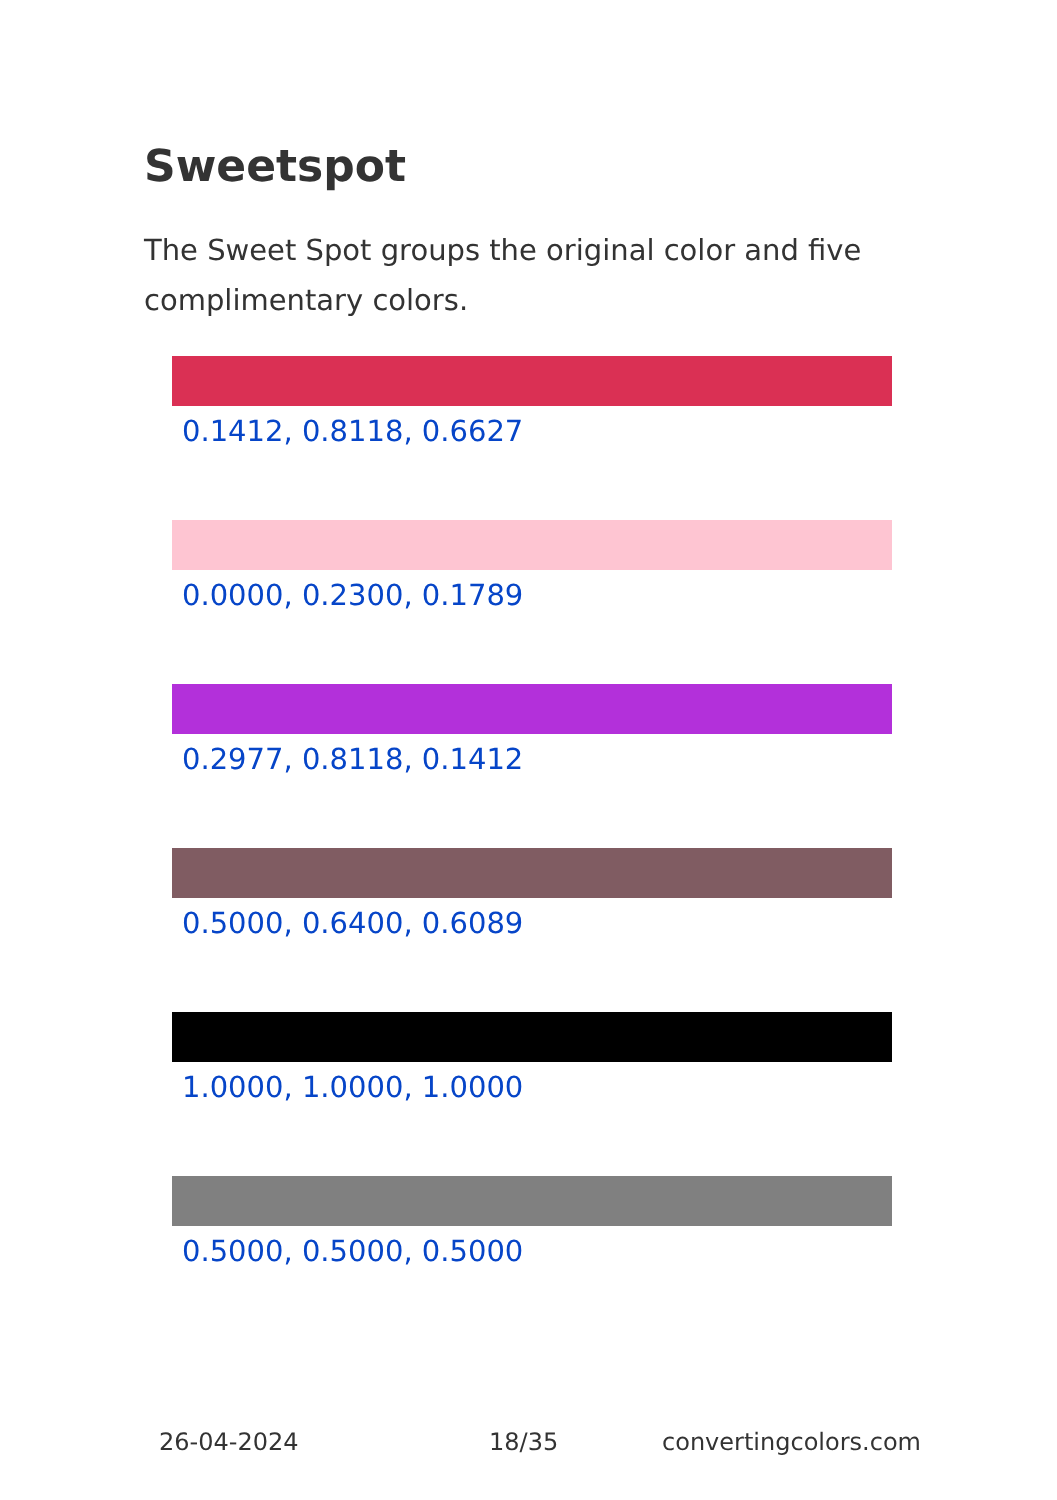Sweetspot
The Sweet Spot groups the original color and five complimentary colors.
0.1412, 0.8118, 0.6627
0.0000, 0.2300, 0.1789
0.2977, 0.8118, 0.1412
0.5000, 0.6400, 0.6089
1.0000, 1.0000, 1.0000
0.5000, 0.5000, 0.5000
26-04-2024 18/35 convertingcolors.com